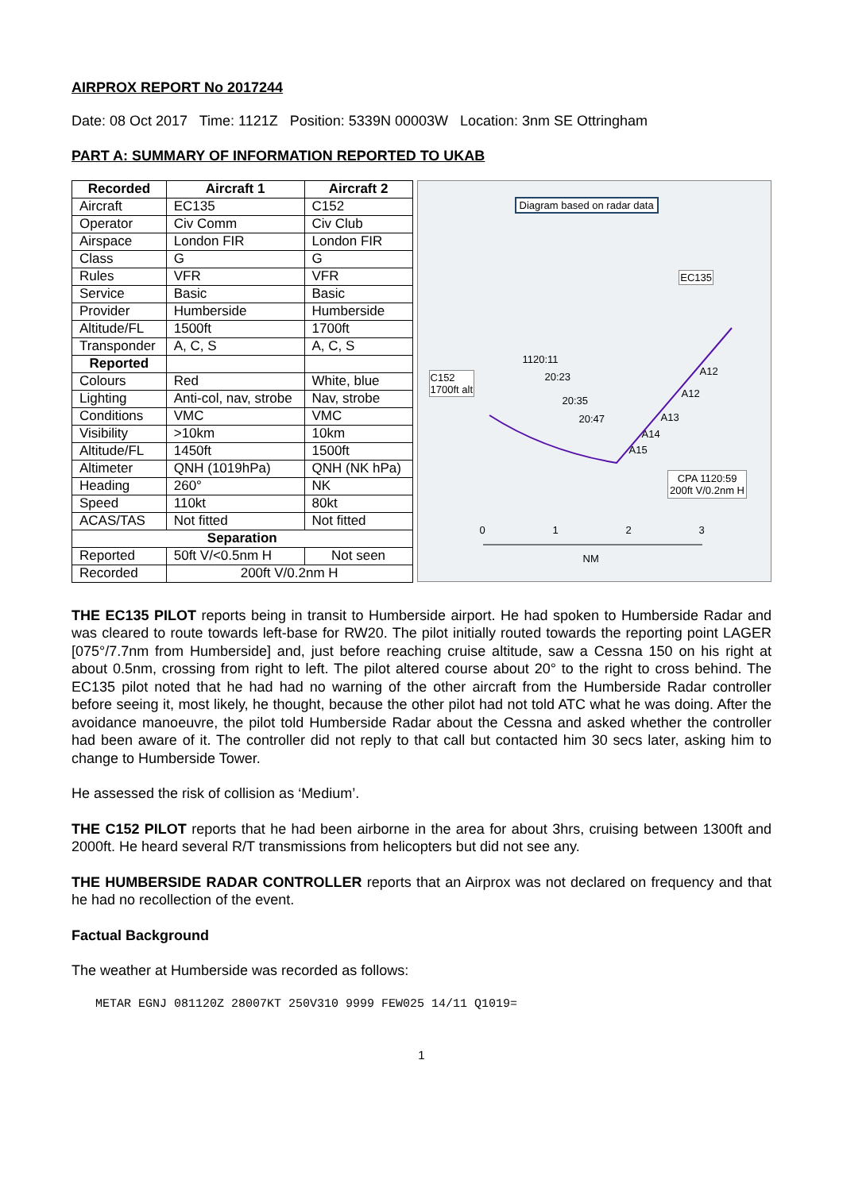AIRPROX REPORT No 2017244
Date: 08 Oct 2017 Time: 1121Z Position: 5339N 00003W Location: 3nm SE Ottringham
PART A: SUMMARY OF INFORMATION REPORTED TO UKAB
| Recorded | Aircraft 1 | Aircraft 2 |
| --- | --- | --- |
| Aircraft | EC135 | C152 |
| Operator | Civ Comm | Civ Club |
| Airspace | London FIR | London FIR |
| Class | G | G |
| Rules | VFR | VFR |
| Service | Basic | Basic |
| Provider | Humberside | Humberside |
| Altitude/FL | 1500ft | 1700ft |
| Transponder | A, C, S | A, C, S |
| Reported | | |
| Colours | Red | White, blue |
| Lighting | Anti-col, nav, strobe | Nav, strobe |
| Conditions | VMC | VMC |
| Visibility | >10km | 10km |
| Altitude/FL | 1450ft | 1500ft |
| Altimeter | QNH (1019hPa) | QNH (NK hPa) |
| Heading | 260° | NK |
| Speed | 110kt | 80kt |
| ACAS/TAS | Not fitted | Not fitted |
| Separation | | |
| Reported | 50ft V/<0.5nm H | Not seen |
| Recorded | 200ft V/0.2nm H | |
Diagram based on radar data
EC135
C152
1700ft alt
1120:11
20:23
20:35
20:47
A12
A12
A13
A14
A15
CPA 1120:59
200ft V/0.2nm H
0 1 2 3
NM
THE EC135 PILOT reports being in transit to Humberside airport. He had spoken to Humberside Radar and was cleared to route towards left-base for RW20. The pilot initially routed towards the reporting point LAGER [075°/7.7nm from Humberside] and, just before reaching cruise altitude, saw a Cessna 150 on his right at about 0.5nm, crossing from right to left. The pilot altered course about 20° to the right to cross behind. The EC135 pilot noted that he had had no warning of the other aircraft from the Humberside Radar controller before seeing it, most likely, he thought, because the other pilot had not told ATC what he was doing. After the avoidance manoeuvre, the pilot told Humberside Radar about the Cessna and asked whether the controller had been aware of it. The controller did not reply to that call but contacted him 30 secs later, asking him to change to Humberside Tower.
He assessed the risk of collision as ‘Medium’.
THE C152 PILOT reports that he had been airborne in the area for about 3hrs, cruising between 1300ft and 2000ft. He heard several R/T transmissions from helicopters but did not see any.
THE HUMBERSIDE RADAR CONTROLLER reports that an Airprox was not declared on frequency and that he had no recollection of the event.
Factual Background
The weather at Humberside was recorded as follows:
METAR EGNJ 081120Z 28007KT 250V310 9999 FEW025 14/11 Q1019=
1